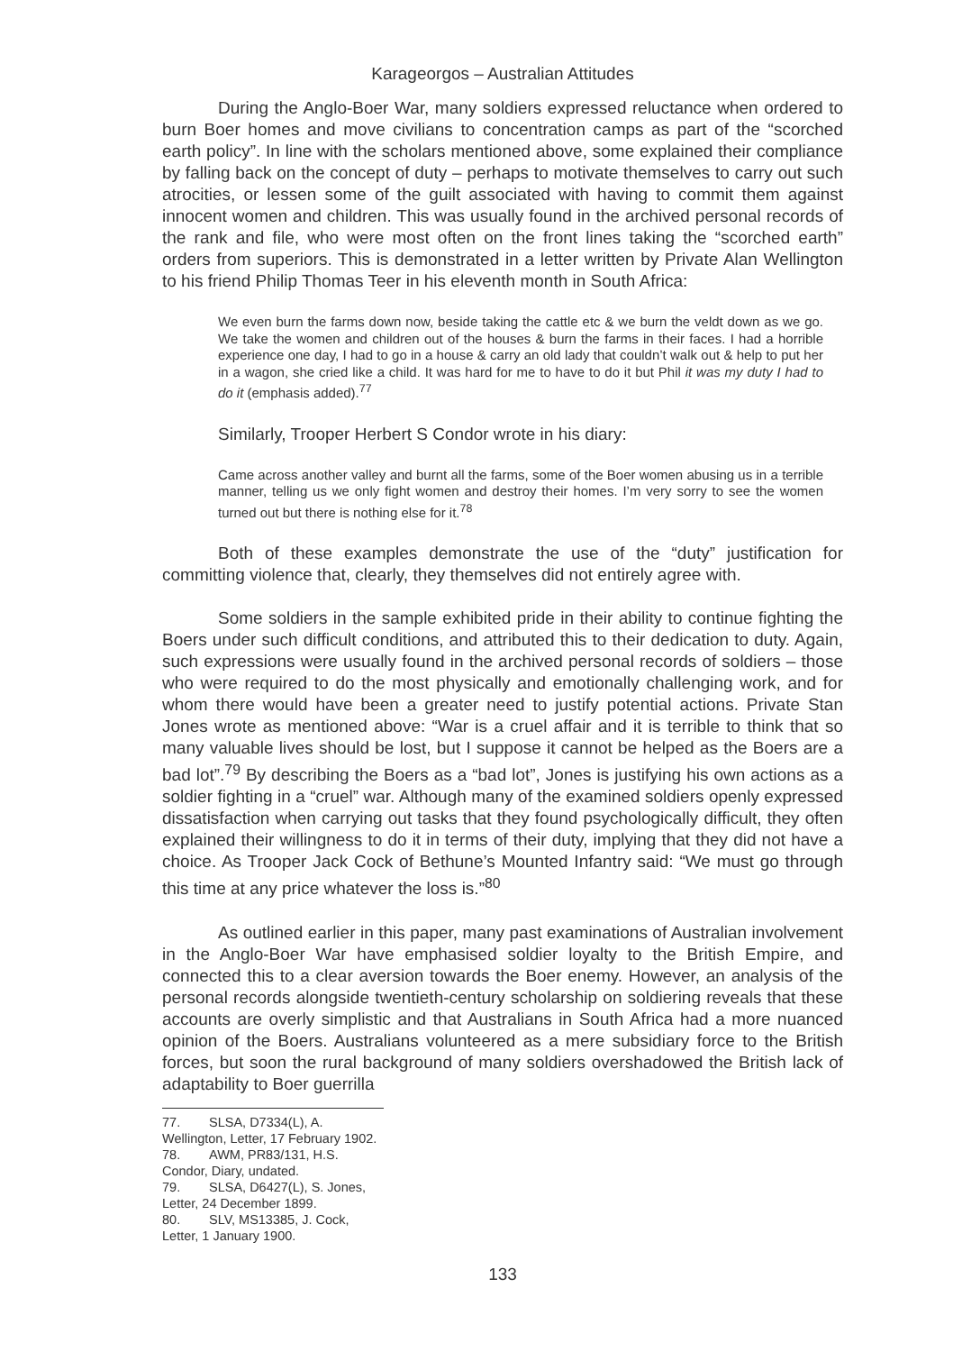Karageorgos – Australian Attitudes
During the Anglo-Boer War, many soldiers expressed reluctance when ordered to burn Boer homes and move civilians to concentration camps as part of the “scorched earth policy”. In line with the scholars mentioned above, some explained their compliance by falling back on the concept of duty – perhaps to motivate themselves to carry out such atrocities, or lessen some of the guilt associated with having to commit them against innocent women and children. This was usually found in the archived personal records of the rank and file, who were most often on the front lines taking the “scorched earth” orders from superiors. This is demonstrated in a letter written by Private Alan Wellington to his friend Philip Thomas Teer in his eleventh month in South Africa:
We even burn the farms down now, beside taking the cattle etc & we burn the veldt down as we go. We take the women and children out of the houses & burn the farms in their faces. I had a horrible experience one day, I had to go in a house & carry an old lady that couldn’t walk out & help to put her in a wagon, she cried like a child. It was hard for me to have to do it but Phil it was my duty I had to do it (emphasis added).<sup>77</sup>
Similarly, Trooper Herbert S Condor wrote in his diary:
Came across another valley and burnt all the farms, some of the Boer women abusing us in a terrible manner, telling us we only fight women and destroy their homes. I’m very sorry to see the women turned out but there is nothing else for it.<sup>78</sup>
Both of these examples demonstrate the use of the “duty” justification for committing violence that, clearly, they themselves did not entirely agree with.
Some soldiers in the sample exhibited pride in their ability to continue fighting the Boers under such difficult conditions, and attributed this to their dedication to duty. Again, such expressions were usually found in the archived personal records of soldiers – those who were required to do the most physically and emotionally challenging work, and for whom there would have been a greater need to justify potential actions. Private Stan Jones wrote as mentioned above: “War is a cruel affair and it is terrible to think that so many valuable lives should be lost, but I suppose it cannot be helped as the Boers are a bad lot”.<sup>79</sup> By describing the Boers as a “bad lot”, Jones is justifying his own actions as a soldier fighting in a “cruel” war. Although many of the examined soldiers openly expressed dissatisfaction when carrying out tasks that they found psychologically difficult, they often explained their willingness to do it in terms of their duty, implying that they did not have a choice. As Trooper Jack Cock of Bethune’s Mounted Infantry said: “We must go through this time at any price whatever the loss is.”<sup>80</sup>
As outlined earlier in this paper, many past examinations of Australian involvement in the Anglo-Boer War have emphasised soldier loyalty to the British Empire, and connected this to a clear aversion towards the Boer enemy. However, an analysis of the personal records alongside twentieth-century scholarship on soldiering reveals that these accounts are overly simplistic and that Australians in South Africa had a more nuanced opinion of the Boers. Australians volunteered as a mere subsidiary force to the British forces, but soon the rural background of many soldiers overshadowed the British lack of adaptability to Boer guerrilla
77. SLSA, D7334(L), A. Wellington, Letter, 17 February 1902.
78. AWM, PR83/131, H.S. Condor, Diary, undated.
79. SLSA, D6427(L), S. Jones, Letter, 24 December 1899.
80. SLV, MS13385, J. Cock, Letter, 1 January 1900.
133